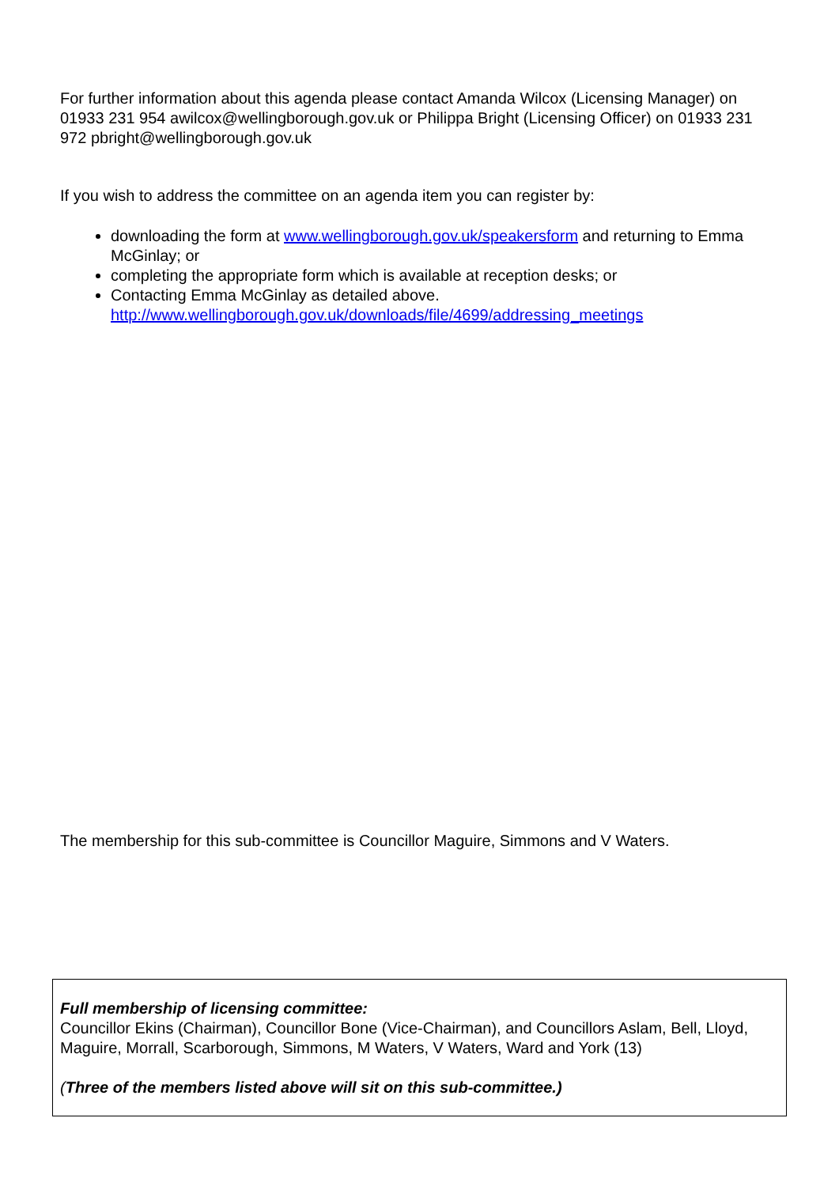For further information about this agenda please contact Amanda Wilcox (Licensing Manager) on 01933 231 954 awilcox@wellingborough.gov.uk or Philippa Bright (Licensing Officer) on 01933 231 972 pbright@wellingborough.gov.uk
If you wish to address the committee on an agenda item you can register by:
downloading the form at www.wellingborough.gov.uk/speakersform and returning to Emma McGinlay; or
completing the appropriate form which is available at reception desks; or
Contacting Emma McGinlay as detailed above.
http://www.wellingborough.gov.uk/downloads/file/4699/addressing_meetings
The membership for this sub-committee is Councillor Maguire, Simmons and V Waters.
Full membership of licensing committee:
Councillor Ekins (Chairman), Councillor Bone (Vice-Chairman), and Councillors Aslam, Bell, Lloyd, Maguire, Morrall, Scarborough, Simmons, M Waters, V Waters, Ward and York (13)
(Three of the members listed above will sit on this sub-committee.)